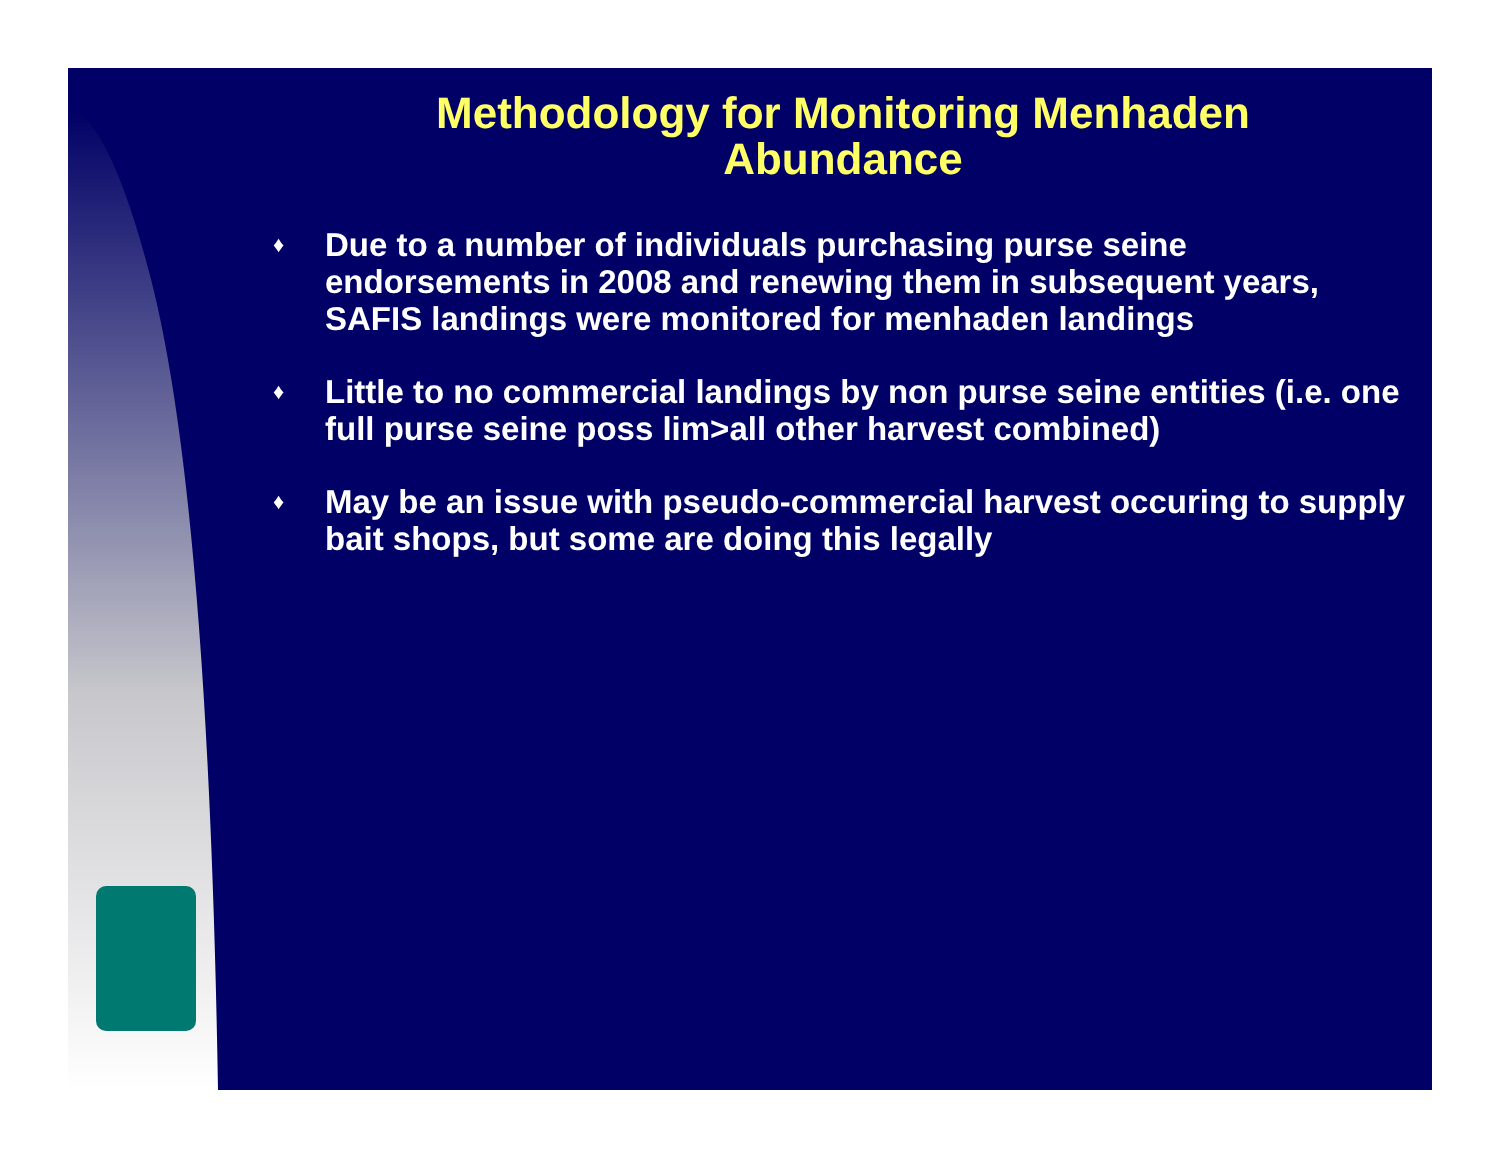Methodology for Monitoring Menhaden
Abundance
♦ Due to a number of individuals purchasing purse seine endorsements in 2008 and renewing them in subsequent years, SAFIS landings were monitored for menhaden landings
♦ Little to no commercial landings by non purse seine entities (i.e. one full purse seine poss lim>all other harvest combined)
♦ May be an issue with pseudo-commercial harvest occuring to supply bait shops, but some are doing this legally